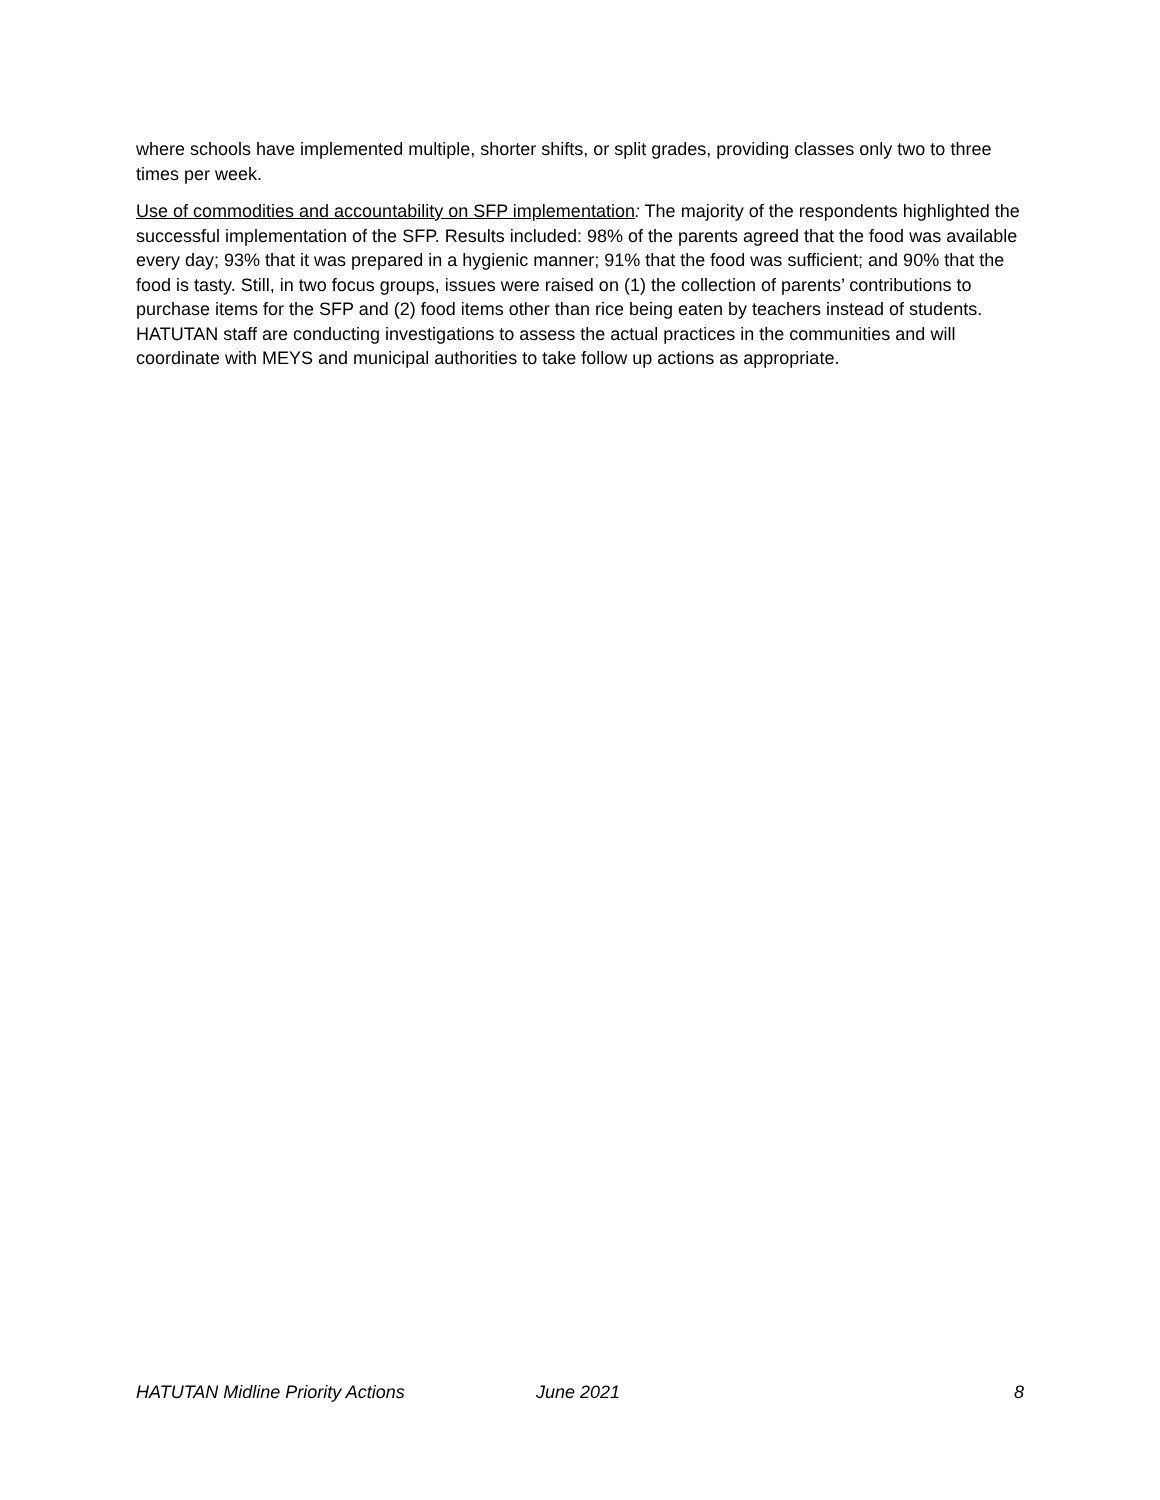where schools have implemented multiple, shorter shifts, or split grades, providing classes only two to three times per week.
Use of commodities and accountability on SFP implementation: The majority of the respondents highlighted the successful implementation of the SFP. Results included: 98% of the parents agreed that the food was available every day; 93% that it was prepared in a hygienic manner; 91% that the food was sufficient; and 90% that the food is tasty. Still, in two focus groups, issues were raised on (1) the collection of parents’ contributions to purchase items for the SFP and (2) food items other than rice being eaten by teachers instead of students. HATUTAN staff are conducting investigations to assess the actual practices in the communities and will coordinate with MEYS and municipal authorities to take follow up actions as appropriate.
HATUTAN Midline Priority Actions June 2021 8